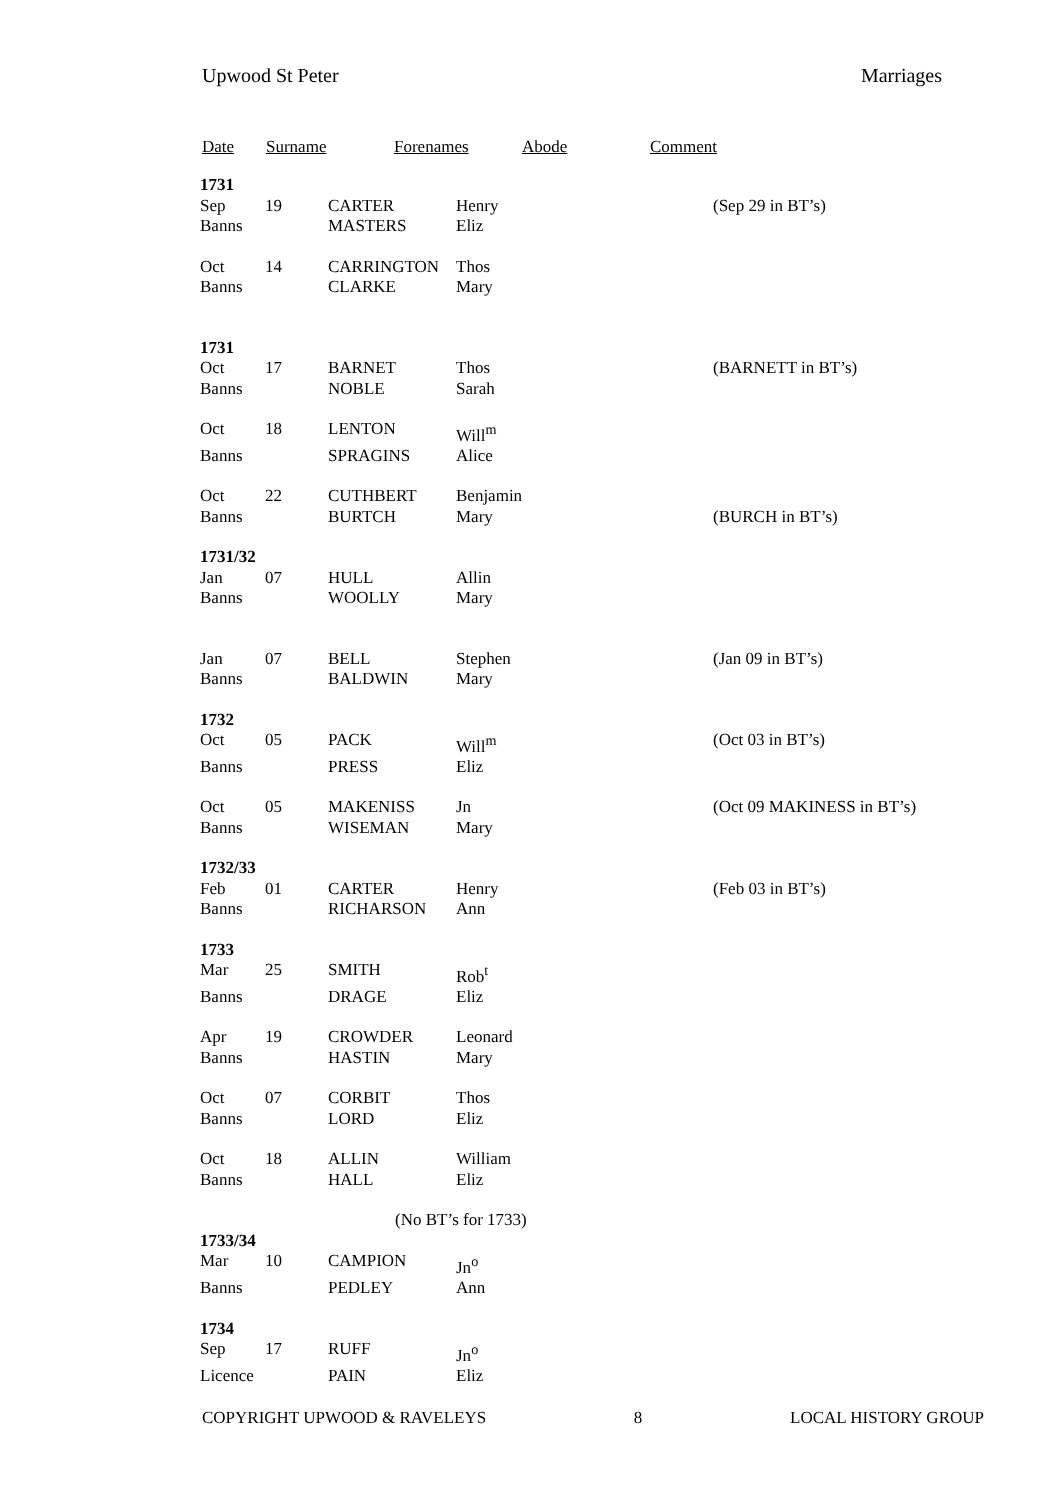Upwood St Peter Marriages
Date Surname Forenames Abode Comment
| 1731 | | | | |
| Sep | 19 | CARTER | Henry | (Sep 29 in BT’s) |
| Banns | | MASTERS | Eliz | |
| Oct | 14 | CARRINGTON | Thos | |
| Banns | | CLARKE | Mary | |
| 1731 | | | | |
| Oct | 17 | BARNET | Thos | (BARNETT in BT’s) |
| Banns | | NOBLE | Sarah | |
| Oct | 18 | LENTON | Will<sup>m</sup> | |
| Banns | | SPRAGINS | Alice | |
| Oct | 22 | CUTHBERT | Benjamin | |
| Banns | | BURTCH | Mary | (BURCH in BT’s) |
| 1731/32 | | | | |
| Jan | 07 | HULL | Allin | |
| Banns | | WOOLLY | Mary | |
| Jan | 07 | BELL | Stephen | (Jan 09 in BT’s) |
| Banns | | BALDWIN | Mary | |
| 1732 | | | | |
| Oct | 05 | PACK | Will<sup>m</sup> | (Oct 03 in BT’s) |
| Banns | | PRESS | Eliz | |
| Oct | 05 | MAKENISS | Jn | (Oct 09 MAKINESS in BT’s) |
| Banns | | WISEMAN | Mary | |
| 1732/33 | | | | |
| Feb | 01 | CARTER | Henry | (Feb 03 in BT’s) |
| Banns | | RICHARSON | Ann | |
| 1733 | | | | |
| Mar | 25 | SMITH | Rob<sup>t</sup> | |
| Banns | | DRAGE | Eliz | |
| Apr | 19 | CROWDER | Leonard | |
| Banns | | HASTIN | Mary | |
| Oct | 07 | CORBIT | Thos | |
| Banns | | LORD | Eliz | |
| Oct | 18 | ALLIN | William | |
| Banns | | HALL | Eliz | |
| (No BT’s for 1733) | | | | |
| 1733/34 | | | | |
| Mar | 10 | CAMPION | Jn<sup>o</sup> | |
| Banns | | PEDLEY | Ann | |
| 1734 | | | | |
| Sep | 17 | RUFF | Jn<sup>o</sup> | |
| Licence | | PAIN | Eliz | |
COPYRIGHT UPWOOD & RAVELEYS 8 LOCAL HISTORY GROUP